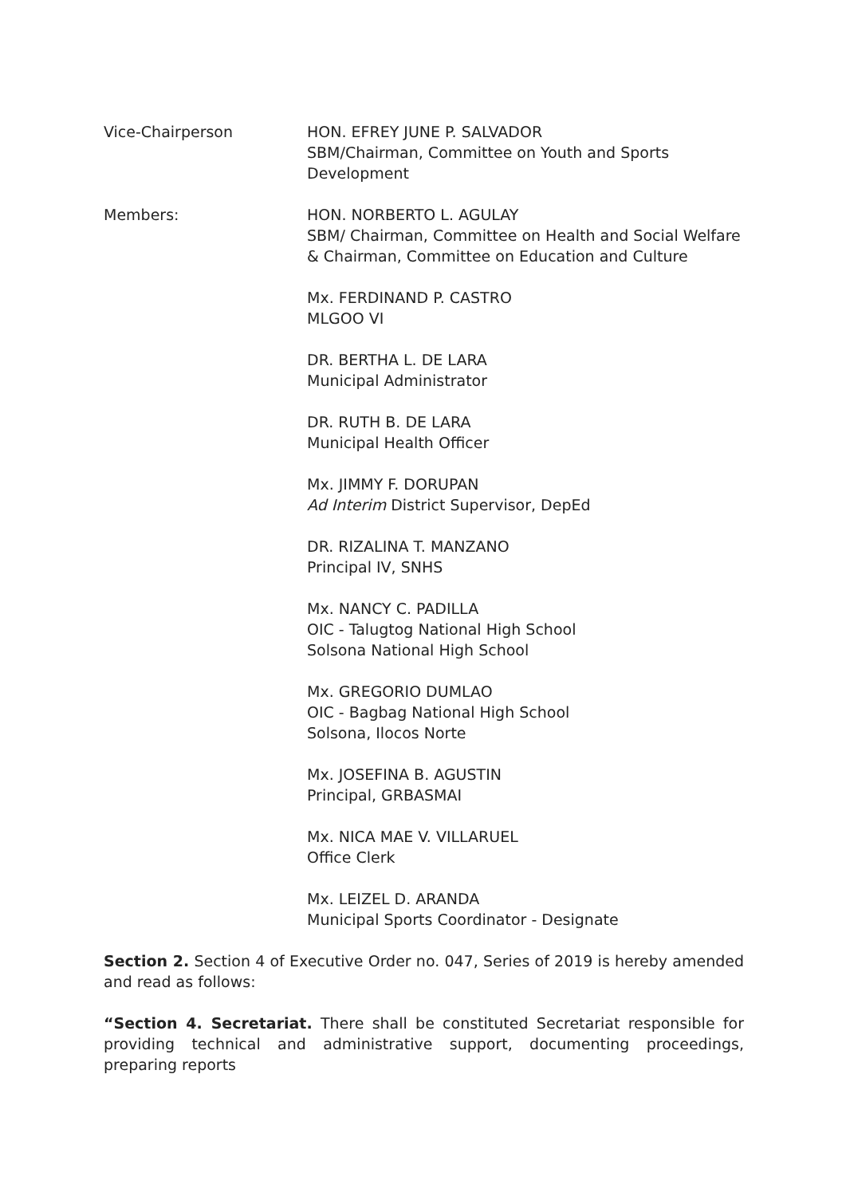Vice-Chairperson HON. EFREY JUNE P. SALVADOR
SBM/Chairman, Committee on Youth and Sports Development
Members: HON. NORBERTO L. AGULAY
SBM/ Chairman, Committee on Health and Social Welfare & Chairman, Committee on Education and Culture
Mx. FERDINAND P. CASTRO
MLGOO VI
DR. BERTHA L. DE LARA
Municipal Administrator
DR. RUTH B. DE LARA
Municipal Health Officer
Mx. JIMMY F. DORUPAN
Ad Interim District Supervisor, DepEd
DR. RIZALINA T. MANZANO
Principal IV, SNHS
Mx. NANCY C. PADILLA
OIC - Talugtog National High School
Solsona National High School
Mx. GREGORIO DUMLAO
OIC - Bagbag National High School
Solsona, Ilocos Norte
Mx. JOSEFINA B. AGUSTIN
Principal, GRBASMAI
Mx. NICA MAE V. VILLARUEL
Office Clerk
Mx. LEIZEL D. ARANDA
Municipal Sports Coordinator - Designate
Section 2. Section 4 of Executive Order no. 047, Series of 2019 is hereby amended and read as follows:
“Section 4. Secretariat. There shall be constituted Secretariat responsible for providing technical and administrative support, documenting proceedings, preparing reports